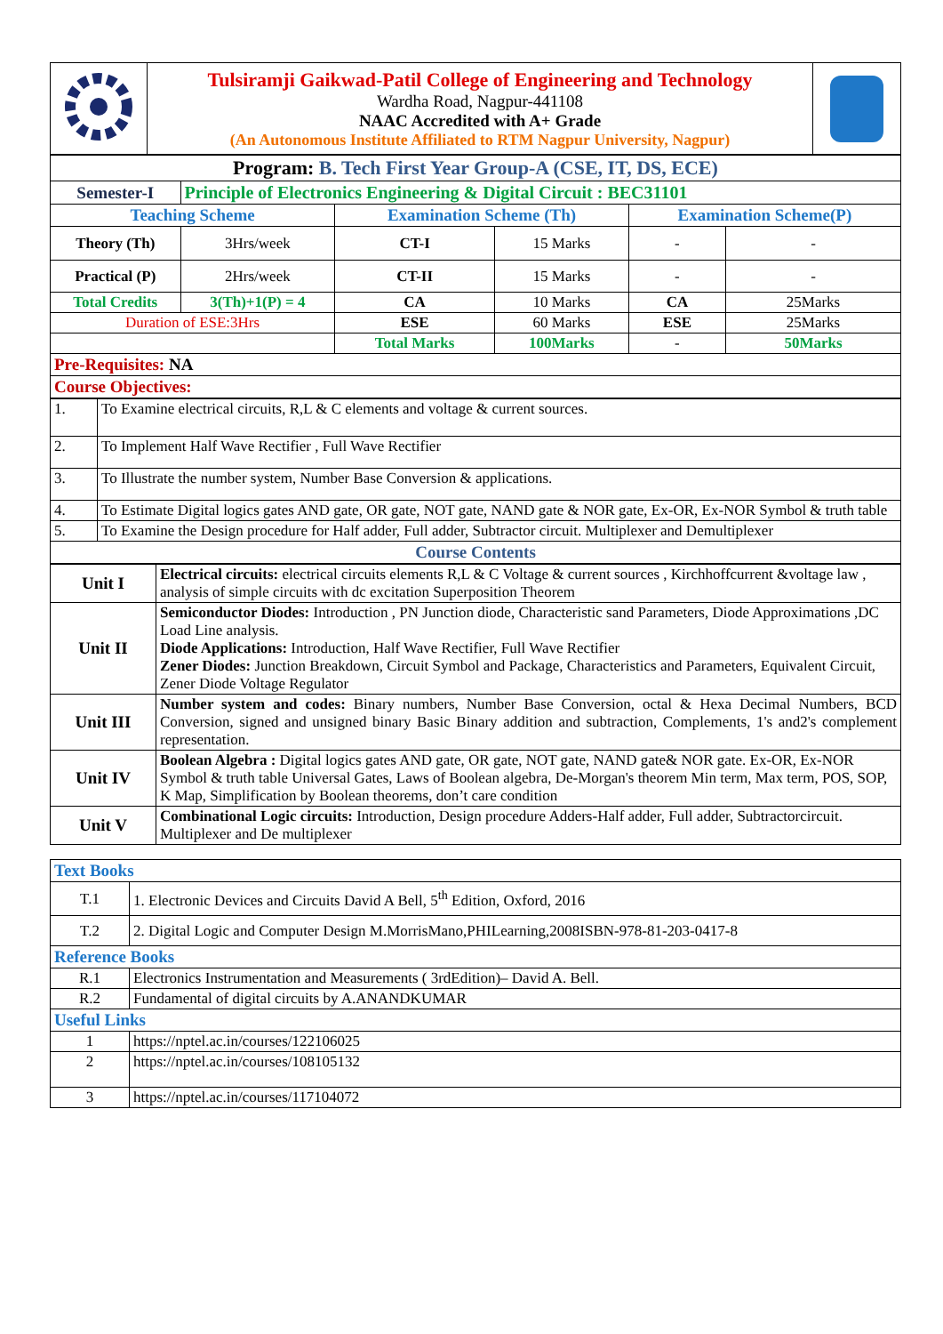| | Tulsiramji Gaikwad-Patil College of Engineering and Technology Wardha Road, Nagpur-441108 NAAC Accredited with A+ Grade (An Autonomous Institute Affiliated to RTM Nagpur University, Nagpur) | |
| Program: B. Tech First Year Group-A (CSE, IT, DS, ECE) | | | | | |
| Semester-I | Principle of Electronics Engineering & Digital Circuit : BEC31101 | | | | |
| Teaching Scheme | | Examination Scheme (Th) | | Examination Scheme(P) | |
| Theory (Th) | 3Hrs/week | CT-I | 15 Marks | - | - |
| Practical (P) | 2Hrs/week | CT-II | 15 Marks | - | - |
| Total Credits | 3(Th)+1(P) = 4 | CA | 10 Marks | CA | 25Marks |
| Duration of ESE:3Hrs | | ESE | 60 Marks | ESE | 25Marks |
| | | Total Marks | 100Marks | - | 50Marks |
| Pre-Requisites: NA | | | | | |
| Course Objectives: | | | | | |
| 1. | To Examine electrical circuits, R,L & C elements and voltage & current sources. |
| 2. | To Implement Half Wave Rectifier , Full Wave Rectifier |
| 3. | To Illustrate the number system, Number Base Conversion & applications. |
| 4. | To Estimate Digital logics gates AND gate, OR gate, NOT gate, NAND gate & NOR gate, Ex-OR, Ex-NOR Symbol & truth table |
| 5. | To Examine the Design procedure for Half adder, Full adder, Subtractor circuit. Multiplexer and Demultiplexer |
| Course Contents | |
| Unit I | Electrical circuits: electrical circuits elements R,L & C Voltage & current sources , Kirchhoffcurrent &voltage law , analysis of simple circuits with dc excitation Superposition Theorem |
| Unit II | Semiconductor Diodes: Introduction , PN Junction diode, Characteristic sand Parameters, Diode Approximations ,DC Load Line analysis. Diode Applications: Introduction, Half Wave Rectifier, Full Wave Rectifier Zener Diodes: Junction Breakdown, Circuit Symbol and Package, Characteristics and Parameters, Equivalent Circuit, Zener Diode Voltage Regulator |
| Unit III | Number system and codes: Binary numbers, Number Base Conversion, octal & Hexa Decimal Numbers, BCD Conversion, signed and unsigned binary Basic Binary addition and subtraction, Complements, 1's and2's complement representation. |
| Unit IV | Boolean Algebra : Digital logics gates AND gate, OR gate, NOT gate, NAND gate& NOR gate. Ex-OR, Ex-NOR Symbol & truth table Universal Gates, Laws of Boolean algebra, De-Morgan's theorem Min term, Max term, POS, SOP, K Map, Simplification by Boolean theorems, don’t care condition |
| Unit V | Combinational Logic circuits: Introduction, Design procedure Adders-Half adder, Full adder, Subtractorcircuit. Multiplexer and De multiplexer |
| Text Books | |
| T.1 | 1. Electronic Devices and Circuits David A Bell, 5<sup>th</sup> Edition, Oxford, 2016 |
| T.2 | 2. Digital Logic and Computer Design M.MorrisMano,PHILearning,2008ISBN-978-81-203-0417-8 |
| Reference Books | |
| R.1 | Electronics Instrumentation and Measurements ( 3rdEdition)– David A. Bell. |
| R.2 | Fundamental of digital circuits by A.ANANDKUMAR |
| Useful Links | |
| 1 | https://nptel.ac.in/courses/122106025 |
| 2 | https://nptel.ac.in/courses/108105132 |
| 3 | https://nptel.ac.in/courses/117104072 |